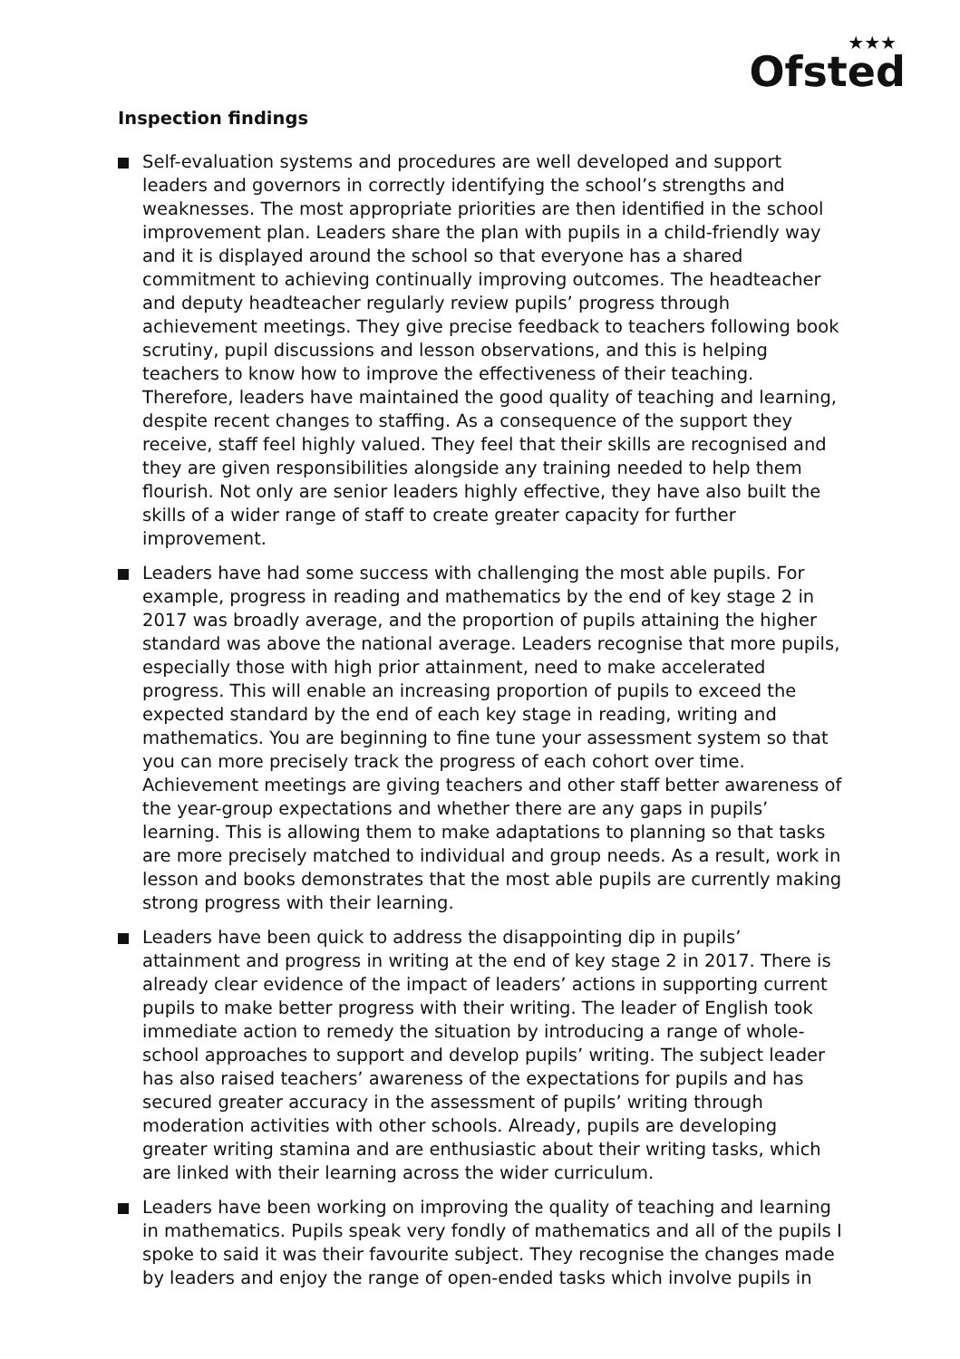★★★
Ofsted
Inspection findings
Self-evaluation systems and procedures are well developed and support leaders and governors in correctly identifying the school’s strengths and weaknesses. The most appropriate priorities are then identified in the school improvement plan. Leaders share the plan with pupils in a child-friendly way and it is displayed around the school so that everyone has a shared commitment to achieving continually improving outcomes. The headteacher and deputy headteacher regularly review pupils’ progress through achievement meetings. They give precise feedback to teachers following book scrutiny, pupil discussions and lesson observations, and this is helping teachers to know how to improve the effectiveness of their teaching. Therefore, leaders have maintained the good quality of teaching and learning, despite recent changes to staffing. As a consequence of the support they receive, staff feel highly valued. They feel that their skills are recognised and they are given responsibilities alongside any training needed to help them flourish. Not only are senior leaders highly effective, they have also built the skills of a wider range of staff to create greater capacity for further improvement.
Leaders have had some success with challenging the most able pupils. For example, progress in reading and mathematics by the end of key stage 2 in 2017 was broadly average, and the proportion of pupils attaining the higher standard was above the national average. Leaders recognise that more pupils, especially those with high prior attainment, need to make accelerated progress. This will enable an increasing proportion of pupils to exceed the expected standard by the end of each key stage in reading, writing and mathematics. You are beginning to fine tune your assessment system so that you can more precisely track the progress of each cohort over time. Achievement meetings are giving teachers and other staff better awareness of the year-group expectations and whether there are any gaps in pupils’ learning. This is allowing them to make adaptations to planning so that tasks are more precisely matched to individual and group needs. As a result, work in lesson and books demonstrates that the most able pupils are currently making strong progress with their learning.
Leaders have been quick to address the disappointing dip in pupils’ attainment and progress in writing at the end of key stage 2 in 2017. There is already clear evidence of the impact of leaders’ actions in supporting current pupils to make better progress with their writing. The leader of English took immediate action to remedy the situation by introducing a range of whole-school approaches to support and develop pupils’ writing. The subject leader has also raised teachers’ awareness of the expectations for pupils and has secured greater accuracy in the assessment of pupils’ writing through moderation activities with other schools. Already, pupils are developing greater writing stamina and are enthusiastic about their writing tasks, which are linked with their learning across the wider curriculum.
Leaders have been working on improving the quality of teaching and learning in mathematics. Pupils speak very fondly of mathematics and all of the pupils I spoke to said it was their favourite subject. They recognise the changes made by leaders and enjoy the range of open-ended tasks which involve pupils in